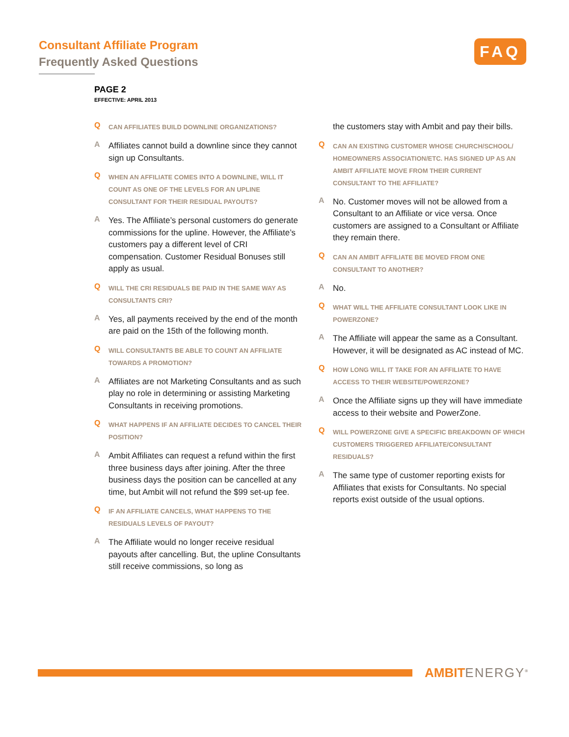Consultant Affiliate Program
Frequently Asked Questions
FAQ
PAGE 2
EFFECTIVE: APRIL 2013
Q
CAN AFFILIATES BUILD DOWNLINE ORGANIZATIONS?
A
Affiliates cannot build a downline since they cannot sign up Consultants.
Q
WHEN AN AFFILIATE COMES INTO A DOWNLINE, WILL IT COUNT AS ONE OF THE LEVELS FOR AN UPLINE CONSULTANT FOR THEIR RESIDUAL PAYOUTS?
A
Yes. The Affiliate’s personal customers do generate commissions for the upline. However, the Affiliate’s customers pay a different level of CRI compensation. Customer Residual Bonuses still apply as usual.
Q
WILL THE CRI RESIDUALS BE PAID IN THE SAME WAY AS CONSULTANTS CRI?
A
Yes, all payments received by the end of the month are paid on the 15th of the following month.
Q
WILL CONSULTANTS BE ABLE TO COUNT AN AFFILIATE TOWARDS A PROMOTION?
A
Affiliates are not Marketing Consultants and as such play no role in determining or assisting Marketing Consultants in receiving promotions.
Q
WHAT HAPPENS IF AN AFFILIATE DECIDES TO CANCEL THEIR POSITION?
A
Ambit Affiliates can request a refund within the first three business days after joining. After the three business days the position can be cancelled at any time, but Ambit will not refund the $99 set-up fee.
Q
IF AN AFFILIATE CANCELS, WHAT HAPPENS TO THE RESIDUALS LEVELS OF PAYOUT?
A
The Affiliate would no longer receive residual payouts after cancelling. But, the upline Consultants still receive commissions, so long as
the customers stay with Ambit and pay their bills.
Q
CAN AN EXISTING CUSTOMER WHOSE CHURCH/SCHOOL/ HOMEOWNERS ASSOCIATION/ETC. HAS SIGNED UP AS AN AMBIT AFFILIATE MOVE FROM THEIR CURRENT CONSULTANT TO THE AFFILIATE?
A
No. Customer moves will not be allowed from a Consultant to an Affiliate or vice versa. Once customers are assigned to a Consultant or Affiliate they remain there.
Q
CAN AN AMBIT AFFILIATE BE MOVED FROM ONE CONSULTANT TO ANOTHER?
A
No.
Q
WHAT WILL THE AFFILIATE CONSULTANT LOOK LIKE IN POWERZONE?
A
The Affiliate will appear the same as a Consultant. However, it will be designated as AC instead of MC.
Q
HOW LONG WILL IT TAKE FOR AN AFFILIATE TO HAVE ACCESS TO THEIR WEBSITE/POWERZONE?
A
Once the Affiliate signs up they will have immediate access to their website and PowerZone.
Q
WILL POWERZONE GIVE A SPECIFIC BREAKDOWN OF WHICH CUSTOMERS TRIGGERED AFFILIATE/CONSULTANT RESIDUALS?
A
The same type of customer reporting exists for Affiliates that exists for Consultants. No special reports exist outside of the usual options.
AMBITENERGY<sup>®</sup>